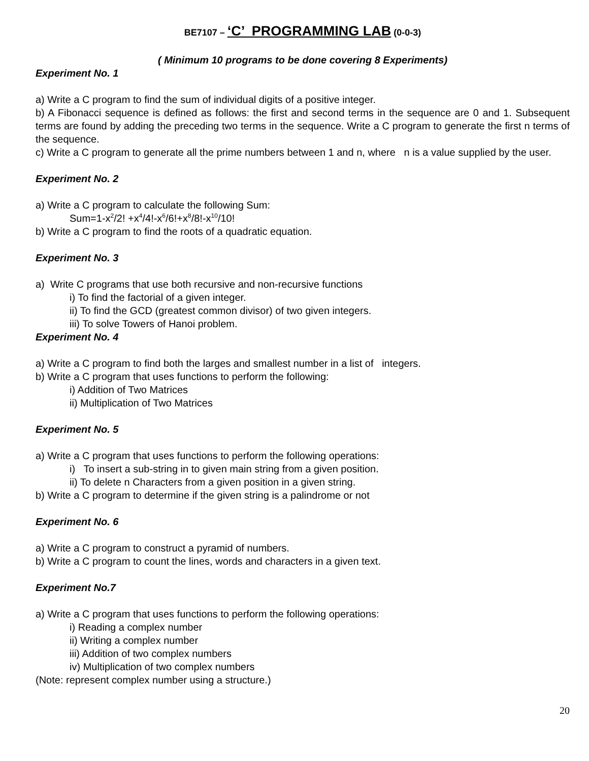BE7107 – ‘C’ PROGRAMMING LAB (0-0-3)
( Minimum 10 programs to be done covering 8 Experiments)
Experiment No. 1
a) Write a C program to find the sum of individual digits of a positive integer.
b) A Fibonacci sequence is defined as follows: the first and second terms in the sequence are 0 and 1. Subsequent terms are found by adding the preceding two terms in the sequence. Write a C program to generate the first n terms of the sequence.
c) Write a C program to generate all the prime numbers between 1 and n, where n is a value supplied by the user.
Experiment No. 2
a) Write a C program to calculate the following Sum:
Sum=1-x<sup>2</sup>/2! +x<sup>4</sup>/4!-x<sup>6</sup>/6!+x<sup>8</sup>/8!-x<sup>10</sup>/10!
b) Write a C program to find the roots of a quadratic equation.
Experiment No. 3
a) Write C programs that use both recursive and non-recursive functions
i) To find the factorial of a given integer.
ii) To find the GCD (greatest common divisor) of two given integers.
iii) To solve Towers of Hanoi problem.
Experiment No. 4
a) Write a C program to find both the larges and smallest number in a list of integers.
b) Write a C program that uses functions to perform the following:
i) Addition of Two Matrices
ii) Multiplication of Two Matrices
Experiment No. 5
a) Write a C program that uses functions to perform the following operations:
i) To insert a sub-string in to given main string from a given position.
ii) To delete n Characters from a given position in a given string.
b) Write a C program to determine if the given string is a palindrome or not
Experiment No. 6
a) Write a C program to construct a pyramid of numbers.
b) Write a C program to count the lines, words and characters in a given text.
Experiment No.7
a) Write a C program that uses functions to perform the following operations:
i) Reading a complex number
ii) Writing a complex number
iii) Addition of two complex numbers
iv) Multiplication of two complex numbers
(Note: represent complex number using a structure.)
20